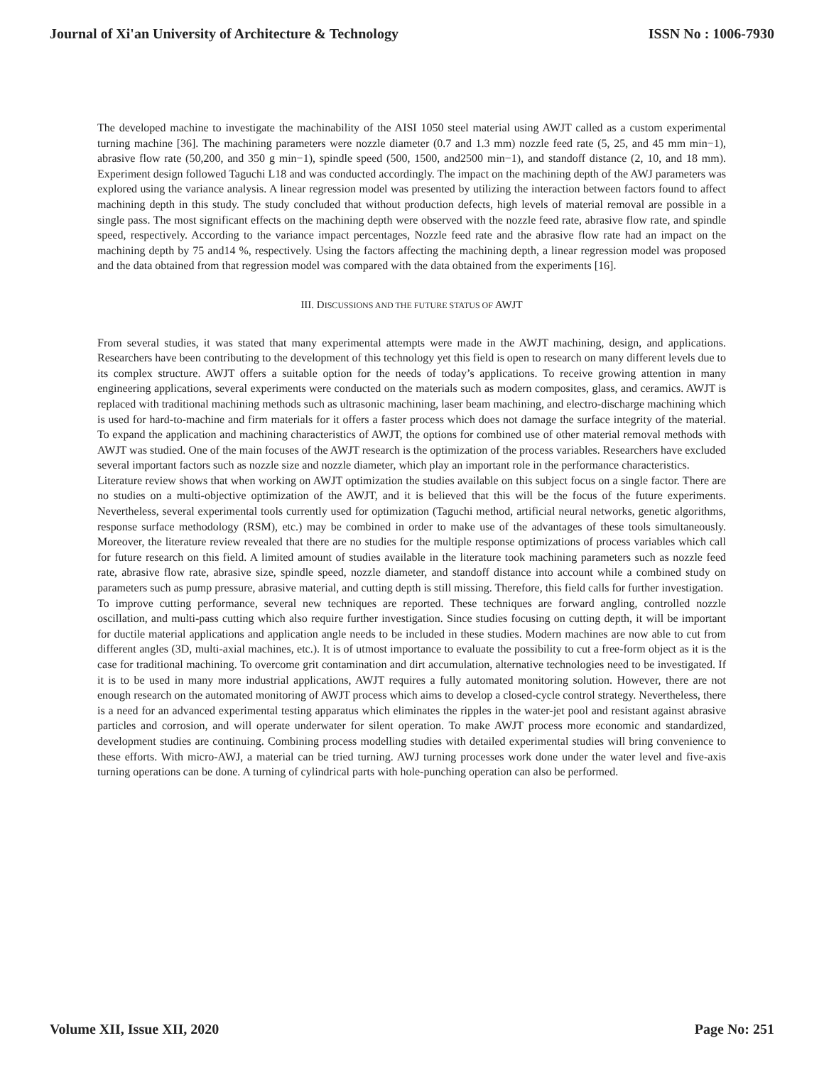Journal of Xi'an University of Architecture & Technology ISSN No : 1006-7930
The developed machine to investigate the machinability of the AISI 1050 steel material using AWJT called as a custom experimental turning machine [36]. The machining parameters were nozzle diameter (0.7 and 1.3 mm) nozzle feed rate (5, 25, and 45 mm min−1), abrasive flow rate (50,200, and 350 g min−1), spindle speed (500, 1500, and2500 min−1), and standoff distance (2, 10, and 18 mm). Experiment design followed Taguchi L18 and was conducted accordingly. The impact on the machining depth of the AWJ parameters was explored using the variance analysis. A linear regression model was presented by utilizing the interaction between factors found to affect machining depth in this study. The study concluded that without production defects, high levels of material removal are possible in a single pass. The most significant effects on the machining depth were observed with the nozzle feed rate, abrasive flow rate, and spindle speed, respectively. According to the variance impact percentages, Nozzle feed rate and the abrasive flow rate had an impact on the machining depth by 75 and14 %, respectively. Using the factors affecting the machining depth, a linear regression model was proposed and the data obtained from that regression model was compared with the data obtained from the experiments [16].
III. DISCUSSIONS AND THE FUTURE STATUS OF AWJT
From several studies, it was stated that many experimental attempts were made in the AWJT machining, design, and applications. Researchers have been contributing to the development of this technology yet this field is open to research on many different levels due to its complex structure. AWJT offers a suitable option for the needs of today’s applications. To receive growing attention in many engineering applications, several experiments were conducted on the materials such as modern composites, glass, and ceramics. AWJT is replaced with traditional machining methods such as ultrasonic machining, laser beam machining, and electro-discharge machining which is used for hard-to-machine and firm materials for it offers a faster process which does not damage the surface integrity of the material. To expand the application and machining characteristics of AWJT, the options for combined use of other material removal methods with AWJT was studied. One of the main focuses of the AWJT research is the optimization of the process variables. Researchers have excluded several important factors such as nozzle size and nozzle diameter, which play an important role in the performance characteristics.
Literature review shows that when working on AWJT optimization the studies available on this subject focus on a single factor. There are no studies on a multi-objective optimization of the AWJT, and it is believed that this will be the focus of the future experiments. Nevertheless, several experimental tools currently used for optimization (Taguchi method, artificial neural networks, genetic algorithms, response surface methodology (RSM), etc.) may be combined in order to make use of the advantages of these tools simultaneously. Moreover, the literature review revealed that there are no studies for the multiple response optimizations of process variables which call for future research on this field. A limited amount of studies available in the literature took machining parameters such as nozzle feed rate, abrasive flow rate, abrasive size, spindle speed, nozzle diameter, and standoff distance into account while a combined study on parameters such as pump pressure, abrasive material, and cutting depth is still missing. Therefore, this field calls for further investigation.
To improve cutting performance, several new techniques are reported. These techniques are forward angling, controlled nozzle oscillation, and multi-pass cutting which also require further investigation. Since studies focusing on cutting depth, it will be important for ductile material applications and application angle needs to be included in these studies. Modern machines are now able to cut from different angles (3D, multi-axial machines, etc.). It is of utmost importance to evaluate the possibility to cut a free-form object as it is the case for traditional machining. To overcome grit contamination and dirt accumulation, alternative technologies need to be investigated. If it is to be used in many more industrial applications, AWJT requires a fully automated monitoring solution. However, there are not enough research on the automated monitoring of AWJT process which aims to develop a closed-cycle control strategy. Nevertheless, there is a need for an advanced experimental testing apparatus which eliminates the ripples in the water-jet pool and resistant against abrasive particles and corrosion, and will operate underwater for silent operation. To make AWJT process more economic and standardized, development studies are continuing. Combining process modelling studies with detailed experimental studies will bring convenience to these efforts. With micro-AWJ, a material can be tried turning. AWJ turning processes work done under the water level and five-axis turning operations can be done. A turning of cylindrical parts with hole-punching operation can also be performed.
Volume XII, Issue XII, 2020 Page No: 251